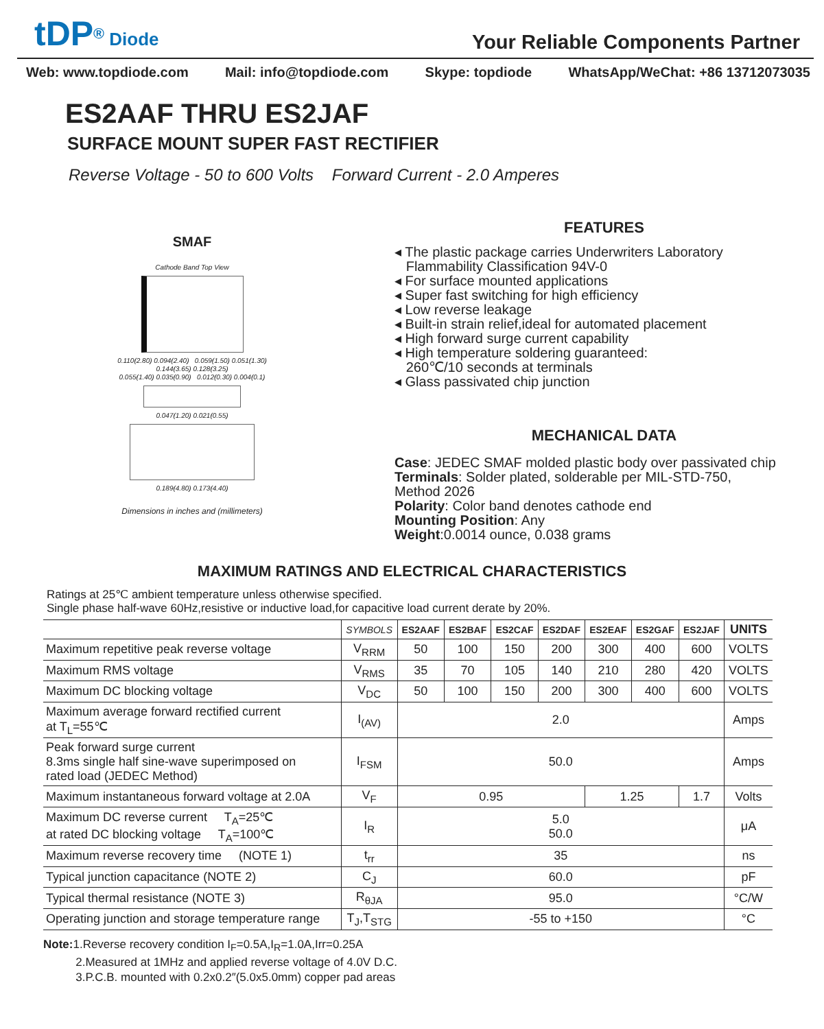tDP<sup>®</sup> Diode
Your Reliable Components Partner
Web: www.topdiode.com Mail: info@topdiode.com Skype: topdiode WhatsApp/WeChat: +86 13712073035
ES2AAF THRU ES2JAF
SURFACE MOUNT SUPER FAST RECTIFIER
Reverse Voltage - 50 to 600 Volts Forward Current - 2.0 Amperes
SMAF
Cathode Band Top View
0.110(2.80) 0.094(2.40) 0.059(1.50) 0.051(1.30)
0.144(3.65) 0.128(3.25)
0.055(1.40) 0.035(0.90) 0.012(0.30) 0.004(0.1)
0.047(1.20) 0.021(0.55)
0.189(4.80) 0.173(4.40)
Dimensions in inches and (millimeters)
FEATURES
◂ The plastic package carries Underwriters Laboratory
Flammability Classification 94V-0
◂ For surface mounted applications
◂ Super fast switching for high efficiency
◂ Low reverse leakage
◂ Built-in strain relief,ideal for automated placement
◂ High forward surge current capability
◂ High temperature soldering guaranteed:
260℃/10 seconds at terminals
◂ Glass passivated chip junction
MECHANICAL DATA
Case: JEDEC SMAF molded plastic body over passivated chip
Terminals: Solder plated, solderable per MIL-STD-750,
Method 2026
Polarity: Color band denotes cathode end
Mounting Position: Any
Weight:0.0014 ounce, 0.038 grams
MAXIMUM RATINGS AND ELECTRICAL CHARACTERISTICS
Ratings at 25℃ ambient temperature unless otherwise specified.
Single phase half-wave 60Hz,resistive or inductive load,for capacitive load current derate by 20%.
| | SYMBOLS | ES2AAF | ES2BAF | ES2CAF | ES2DAF | ES2EAF | ES2GAF | ES2JAF | UNITS |
| --- | --- | --- | --- | --- | --- | --- | --- | --- | --- |
| Maximum repetitive peak reverse voltage | V<sub>RRM</sub> | 50 | 100 | 150 | 200 | 300 | 400 | 600 | VOLTS |
| Maximum RMS voltage | V<sub>RMS</sub> | 35 | 70 | 105 | 140 | 210 | 280 | 420 | VOLTS |
| Maximum DC blocking voltage | V<sub>DC</sub> | 50 | 100 | 150 | 200 | 300 | 400 | 600 | VOLTS |
| Maximum average forward rectified current at T<sub>L</sub>=55℃ | I<sub>(AV)</sub> | 2.0 | | | | | | | Amps |
| Peak forward surge current 8.3ms single half sine-wave superimposed on rated load (JEDEC Method) | I<sub>FSM</sub> | 50.0 | | | | | | | Amps |
| Maximum instantaneous forward voltage at 2.0A | V<sub>F</sub> | 0.95 | | | | 1.25 | | 1.7 | Volts |
| Maximum DC reverse current T<sub>A</sub>=25℃ at rated DC blocking voltage T<sub>A</sub>=100℃ | I<sub>R</sub> | 5.0 50.0 | | | | | | | μA |
| Maximum reverse recovery time (NOTE 1) | t<sub>rr</sub> | 35 | | | | | | | ns |
| Typical junction capacitance (NOTE 2) | C<sub>J</sub> | 60.0 | | | | | | | pF |
| Typical thermal resistance (NOTE 3) | R<sub>θJA</sub> | 95.0 | | | | | | | °C/W |
| Operating junction and storage temperature range | T<sub>J</sub>,T<sub>STG</sub> | -55 to +150 | | | | | | | °C |
Note: 1.Reverse recovery condition I<sub>F</sub>=0.5A,I<sub>R</sub>=1.0A,Irr=0.25A
2.Measured at 1MHz and applied reverse voltage of 4.0V D.C.
3.P.C.B. mounted with 0.2x0.2″(5.0x5.0mm) copper pad areas